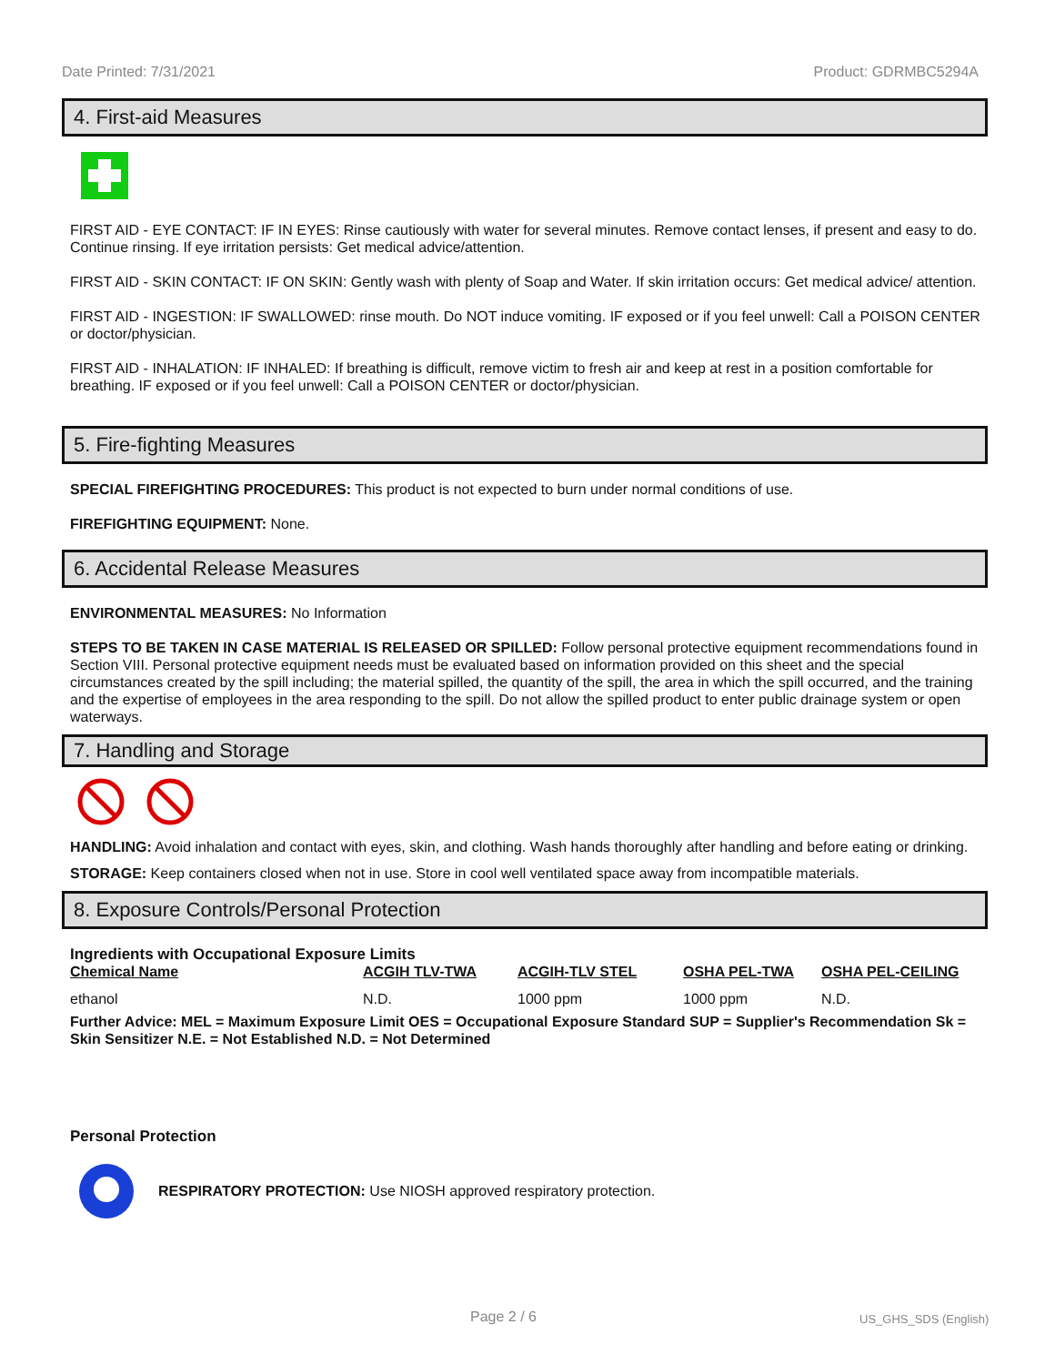Date Printed: 7/31/2021 Product: GDRMBC5294A
4. First-aid Measures
FIRST AID - EYE CONTACT: IF IN EYES: Rinse cautiously with water for several minutes. Remove contact lenses, if present and easy to do. Continue rinsing. If eye irritation persists: Get medical advice/attention.
FIRST AID - SKIN CONTACT: IF ON SKIN: Gently wash with plenty of Soap and Water. If skin irritation occurs: Get medical advice/ attention.
FIRST AID - INGESTION: IF SWALLOWED: rinse mouth. Do NOT induce vomiting. IF exposed or if you feel unwell: Call a POISON CENTER or doctor/physician.
FIRST AID - INHALATION: IF INHALED: If breathing is difficult, remove victim to fresh air and keep at rest in a position comfortable for breathing. IF exposed or if you feel unwell: Call a POISON CENTER or doctor/physician.
5. Fire-fighting Measures
SPECIAL FIREFIGHTING PROCEDURES: This product is not expected to burn under normal conditions of use.
FIREFIGHTING EQUIPMENT: None.
6. Accidental Release Measures
ENVIRONMENTAL MEASURES: No Information
STEPS TO BE TAKEN IN CASE MATERIAL IS RELEASED OR SPILLED: Follow personal protective equipment recommendations found in Section VIII. Personal protective equipment needs must be evaluated based on information provided on this sheet and the special circumstances created by the spill including; the material spilled, the quantity of the spill, the area in which the spill occurred, and the training and the expertise of employees in the area responding to the spill. Do not allow the spilled product to enter public drainage system or open waterways.
7. Handling and Storage
HANDLING: Avoid inhalation and contact with eyes, skin, and clothing. Wash hands thoroughly after handling and before eating or drinking.
STORAGE: Keep containers closed when not in use. Store in cool well ventilated space away from incompatible materials.
8. Exposure Controls/Personal Protection
Ingredients with Occupational Exposure Limits
| Chemical Name | ACGIH TLV-TWA | ACGIH-TLV STEL | OSHA PEL-TWA | OSHA PEL-CEILING |
| --- | --- | --- | --- | --- |
| ethanol | N.D. | 1000 ppm | 1000 ppm | N.D. |
Further Advice: MEL = Maximum Exposure Limit OES = Occupational Exposure Standard SUP = Supplier's Recommendation Sk = Skin Sensitizer N.E. = Not Established N.D. = Not Determined
Personal Protection
RESPIRATORY PROTECTION: Use NIOSH approved respiratory protection.
Page 2 / 6 US_GHS_SDS (English)